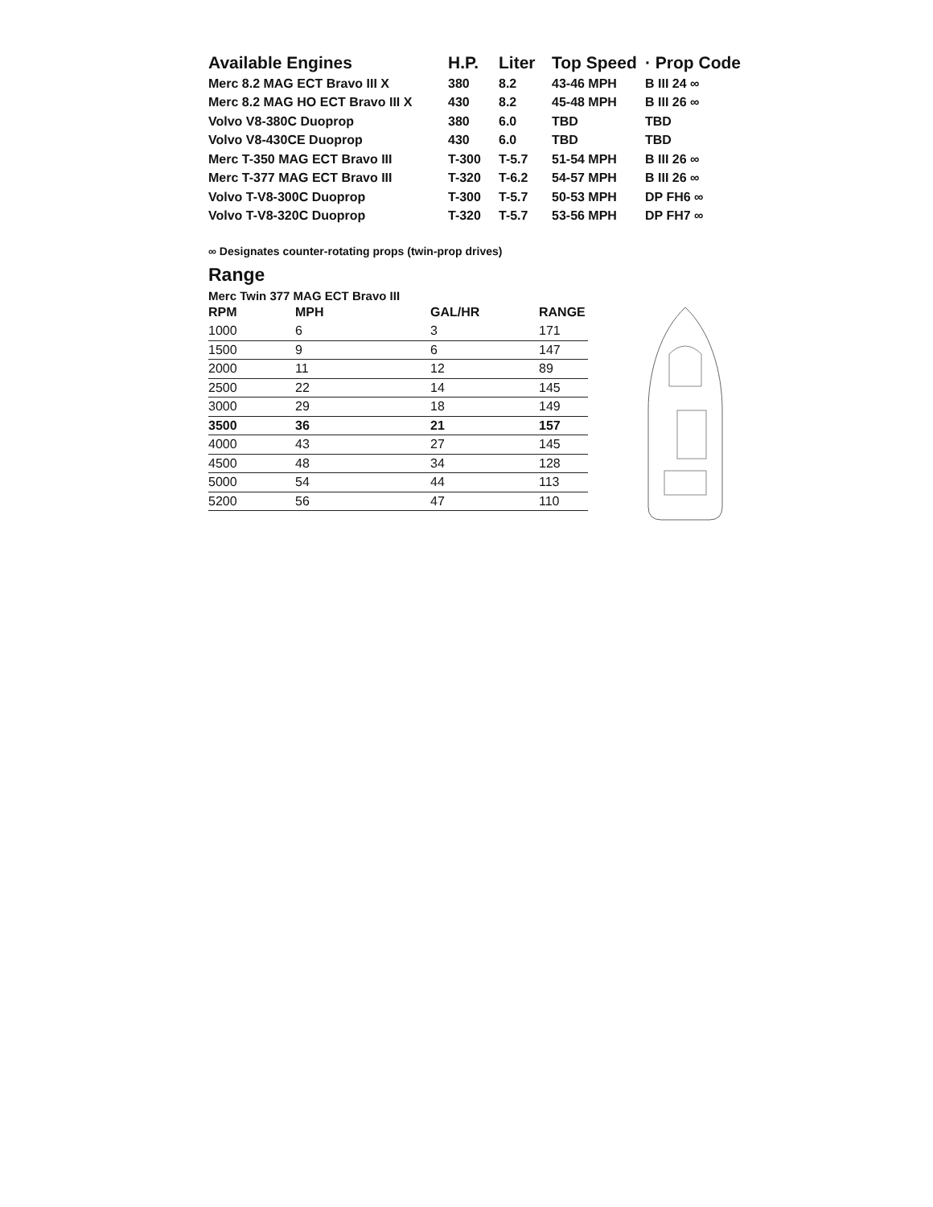| Available Engines | H.P. | Liter | Top Speed | · Prop Code |
| --- | --- | --- | --- | --- |
| Merc 8.2 MAG ECT Bravo III X | 380 | 8.2 | 43-46 MPH | B III 24 ∞ |
| Merc 8.2 MAG HO ECT Bravo III X | 430 | 8.2 | 45-48 MPH | B III 26 ∞ |
| Volvo V8-380C Duoprop | 380 | 6.0 | TBD | TBD |
| Volvo V8-430CE Duoprop | 430 | 6.0 | TBD | TBD |
| Merc T-350 MAG ECT Bravo III | T-300 | T-5.7 | 51-54 MPH | B III 26 ∞ |
| Merc T-377 MAG ECT Bravo III | T-320 | T-6.2 | 54-57 MPH | B III 26 ∞ |
| Volvo T-V8-300C Duoprop | T-300 | T-5.7 | 50-53 MPH | DP FH6 ∞ |
| Volvo T-V8-320C Duoprop | T-320 | T-5.7 | 53-56 MPH | DP FH7 ∞ |
∞ Designates counter-rotating props (twin-prop drives)
Range
Merc Twin 377 MAG ECT Bravo III
| RPM | MPH | GAL/HR | RANGE |
| --- | --- | --- | --- |
| 1000 | 6 | 3 | 171 |
| 1500 | 9 | 6 | 147 |
| 2000 | 11 | 12 | 89 |
| 2500 | 22 | 14 | 145 |
| 3000 | 29 | 18 | 149 |
| 3500 | 36 | 21 | 157 |
| 4000 | 43 | 27 | 145 |
| 4500 | 48 | 34 | 128 |
| 5000 | 54 | 44 | 113 |
| 5200 | 56 | 47 | 110 |